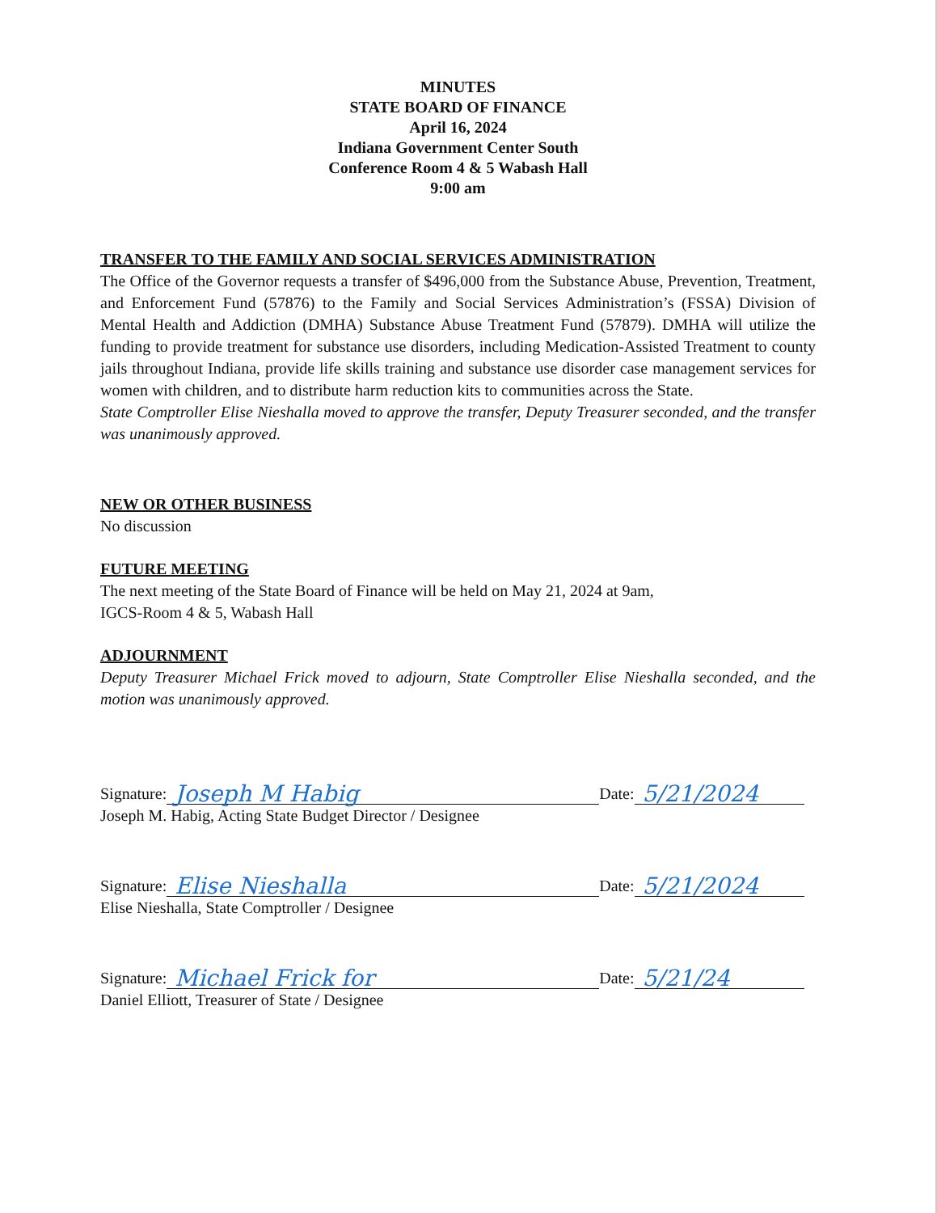MINUTES
STATE BOARD OF FINANCE
April 16, 2024
Indiana Government Center South
Conference Room 4 & 5 Wabash Hall
9:00 am
TRANSFER TO THE FAMILY AND SOCIAL SERVICES ADMINISTRATION
The Office of the Governor requests a transfer of $496,000 from the Substance Abuse, Prevention, Treatment, and Enforcement Fund (57876) to the Family and Social Services Administration’s (FSSA) Division of Mental Health and Addiction (DMHA) Substance Abuse Treatment Fund (57879). DMHA will utilize the funding to provide treatment for substance use disorders, including Medication-Assisted Treatment to county jails throughout Indiana, provide life skills training and substance use disorder case management services for women with children, and to distribute harm reduction kits to communities across the State.
State Comptroller Elise Nieshalla moved to approve the transfer, Deputy Treasurer seconded, and the transfer was unanimously approved.
NEW OR OTHER BUSINESS
No discussion
FUTURE MEETING
The next meeting of the State Board of Finance will be held on May 21, 2024 at 9am,
IGCS-Room 4 & 5, Wabash Hall
ADJOURNMENT
Deputy Treasurer Michael Frick moved to adjourn, State Comptroller Elise Nieshalla seconded, and the motion was unanimously approved.
Signature: Joseph M Habig Date: 5/21/2024
Joseph M. Habig, Acting State Budget Director / Designee
Signature: Elise Nieshalla Date: 5/21/2024
Elise Nieshalla, State Comptroller / Designee
Signature: Michael Frick for Date: 5/21/24
Daniel Elliott, Treasurer of State / Designee